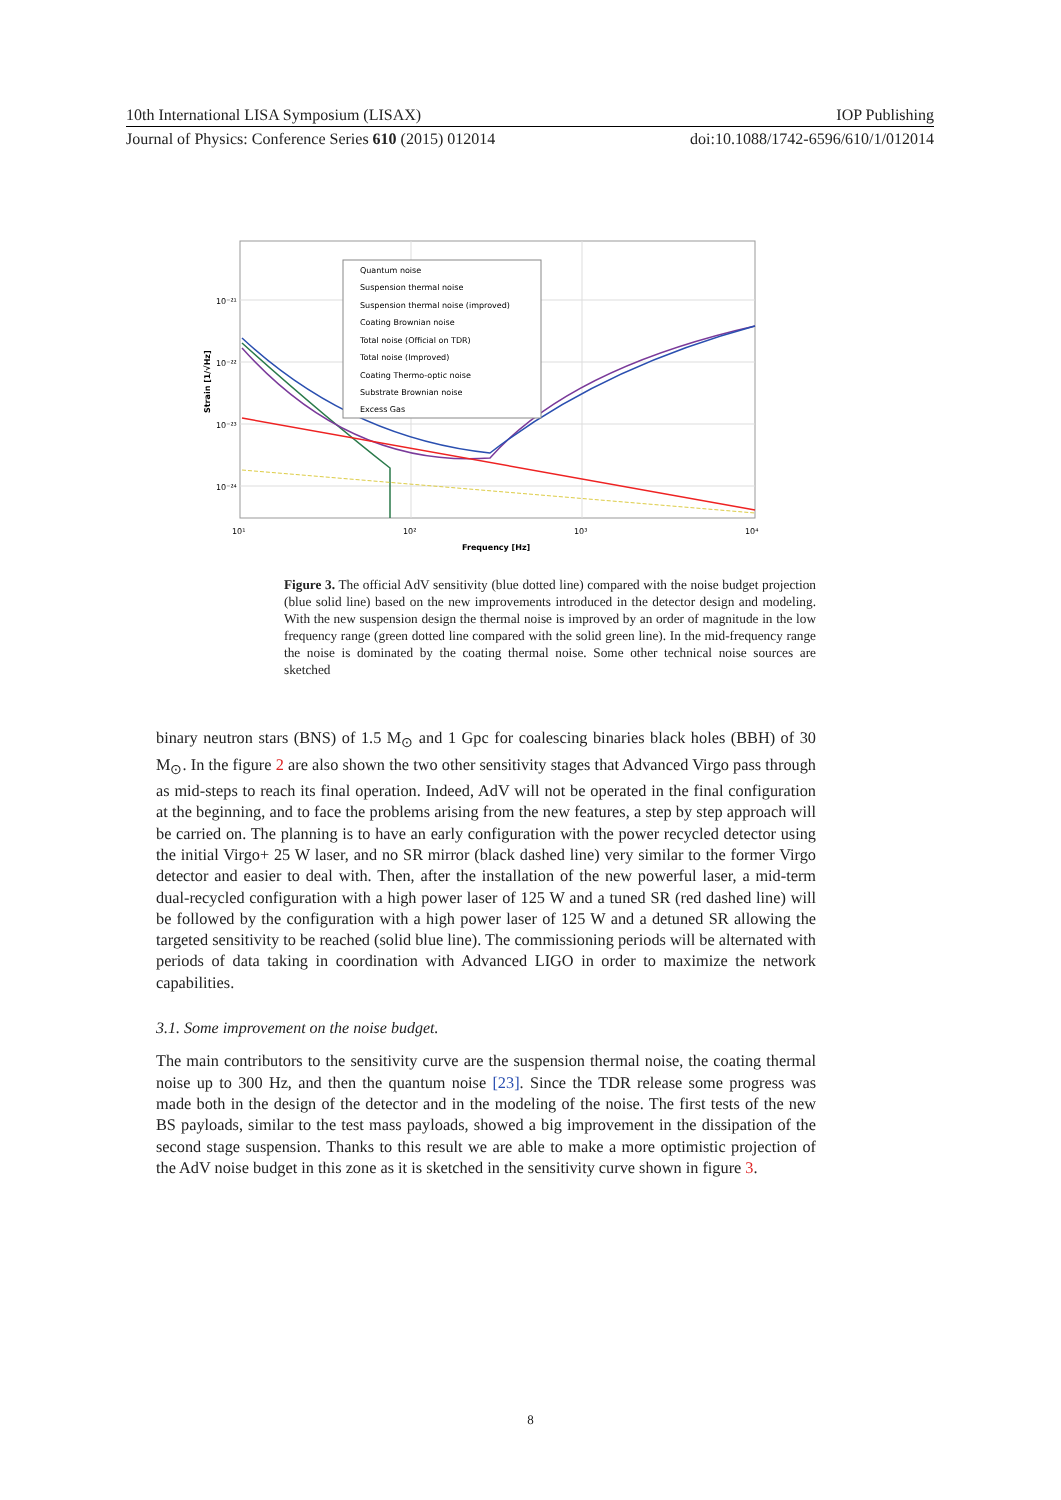10th International LISA Symposium (LISAX) IOP Publishing
Journal of Physics: Conference Series 610 (2015) 012014 doi:10.1088/1742-6596/610/1/012014
Quantum noise
Suspension thermal noise
Suspension thermal noise (improved)
Coating Brownian noise
Total noise (Official on TDR)
Total noise (Improved)
Coating Thermo-optic noise
Substrate Brownian noise
Excess Gas
10⁻²¹
10⁻²²
10⁻²³
10⁻²⁴
10¹
10²
10³
10⁴
Frequency [Hz]
Strain [1/√Hz]
Figure 3. The official AdV sensitivity (blue dotted line) compared with the noise budget projection (blue solid line) based on the new improvements introduced in the detector design and modeling. With the new suspension design the thermal noise is improved by an order of magnitude in the low frequency range (green dotted line compared with the solid green line). In the mid-frequency range the noise is dominated by the coating thermal noise. Some other technical noise sources are sketched
binary neutron stars (BNS) of 1.5 M<sub>⊙</sub> and 1 Gpc for coalescing binaries black holes (BBH) of 30 M<sub>⊙</sub>. In the figure 2 are also shown the two other sensitivity stages that Advanced Virgo pass through as mid-steps to reach its final operation. Indeed, AdV will not be operated in the final configuration at the beginning, and to face the problems arising from the new features, a step by step approach will be carried on. The planning is to have an early configuration with the power recycled detector using the initial Virgo+ 25 W laser, and no SR mirror (black dashed line) very similar to the former Virgo detector and easier to deal with. Then, after the installation of the new powerful laser, a mid-term dual-recycled configuration with a high power laser of 125 W and a tuned SR (red dashed line) will be followed by the configuration with a high power laser of 125 W and a detuned SR allowing the targeted sensitivity to be reached (solid blue line). The commissioning periods will be alternated with periods of data taking in coordination with Advanced LIGO in order to maximize the network capabilities.
3.1. Some improvement on the noise budget.
The main contributors to the sensitivity curve are the suspension thermal noise, the coating thermal noise up to 300 Hz, and then the quantum noise [23]. Since the TDR release some progress was made both in the design of the detector and in the modeling of the noise. The first tests of the new BS payloads, similar to the test mass payloads, showed a big improvement in the dissipation of the second stage suspension. Thanks to this result we are able to make a more optimistic projection of the AdV noise budget in this zone as it is sketched in the sensitivity curve shown in figure 3.
8